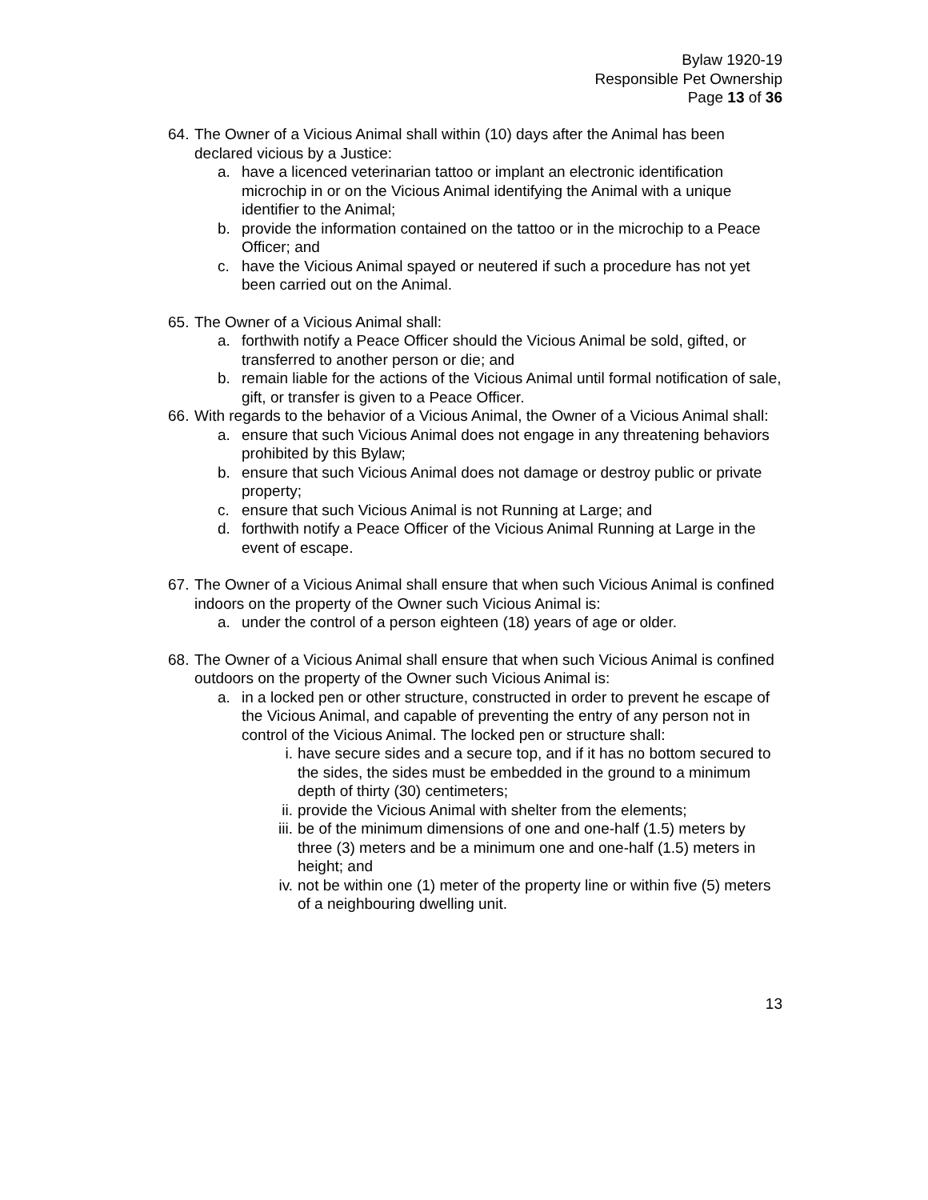Bylaw 1920-19
Responsible Pet Ownership
Page 13 of 36
64. The Owner of a Vicious Animal shall within (10) days after the Animal has been declared vicious by a Justice:
a. have a licenced veterinarian tattoo or implant an electronic identification microchip in or on the Vicious Animal identifying the Animal with a unique identifier to the Animal;
b. provide the information contained on the tattoo or in the microchip to a Peace Officer; and
c. have the Vicious Animal spayed or neutered if such a procedure has not yet been carried out on the Animal.
65. The Owner of a Vicious Animal shall:
a. forthwith notify a Peace Officer should the Vicious Animal be sold, gifted, or transferred to another person or die; and
b. remain liable for the actions of the Vicious Animal until formal notification of sale, gift, or transfer is given to a Peace Officer.
66. With regards to the behavior of a Vicious Animal, the Owner of a Vicious Animal shall:
a. ensure that such Vicious Animal does not engage in any threatening behaviors prohibited by this Bylaw;
b. ensure that such Vicious Animal does not damage or destroy public or private property;
c. ensure that such Vicious Animal is not Running at Large; and
d. forthwith notify a Peace Officer of the Vicious Animal Running at Large in the event of escape.
67. The Owner of a Vicious Animal shall ensure that when such Vicious Animal is confined indoors on the property of the Owner such Vicious Animal is:
a. under the control of a person eighteen (18) years of age or older.
68. The Owner of a Vicious Animal shall ensure that when such Vicious Animal is confined outdoors on the property of the Owner such Vicious Animal is:
a. in a locked pen or other structure, constructed in order to prevent he escape of the Vicious Animal, and capable of preventing the entry of any person not in control of the Vicious Animal. The locked pen or structure shall:
i. have secure sides and a secure top, and if it has no bottom secured to the sides, the sides must be embedded in the ground to a minimum depth of thirty (30) centimeters;
ii. provide the Vicious Animal with shelter from the elements;
iii. be of the minimum dimensions of one and one-half (1.5) meters by three (3) meters and be a minimum one and one-half (1.5) meters in height; and
iv. not be within one (1) meter of the property line or within five (5) meters of a neighbouring dwelling unit.
13